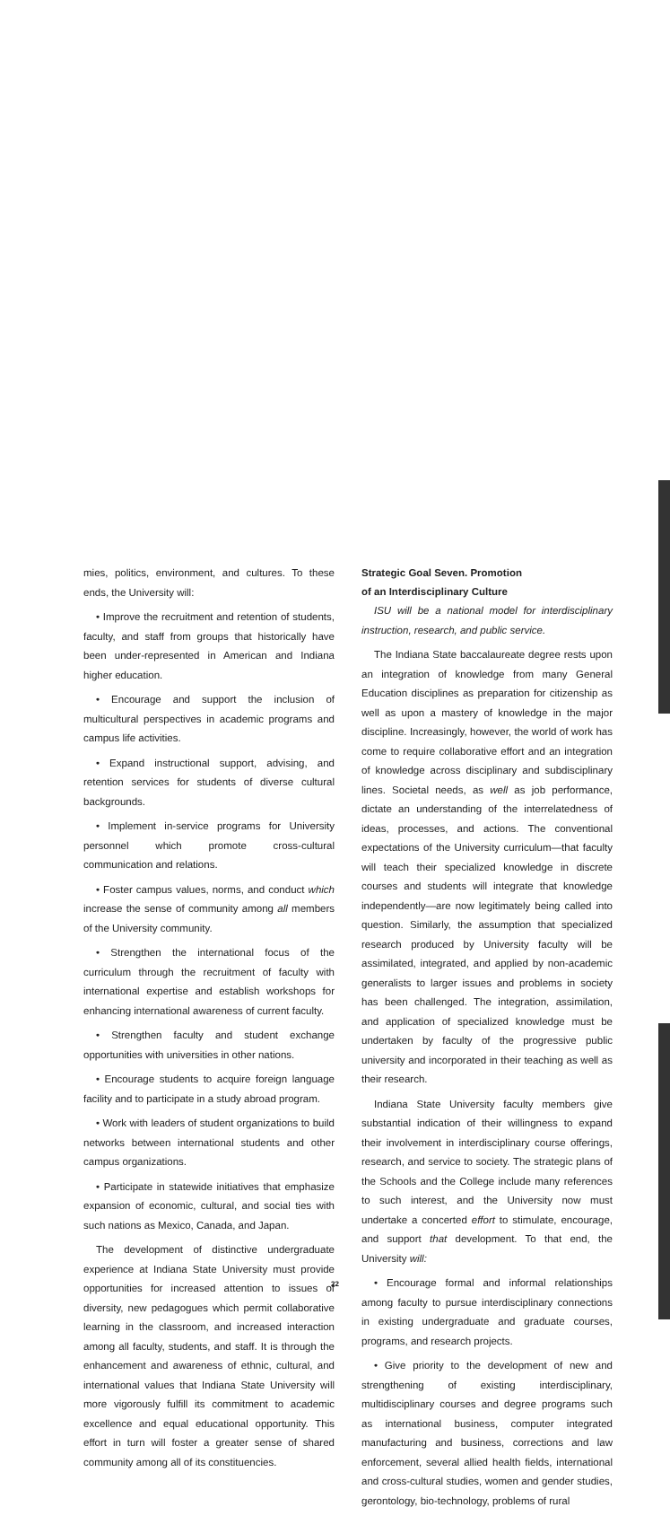mies, politics, environment, and cultures. To these ends, the University will:
• Improve the recruitment and retention of students, faculty, and staff from groups that historically have been under-represented in American and Indiana higher education.
• Encourage and support the inclusion of multicultural perspectives in academic programs and campus life activities.
• Expand instructional support, advising, and retention services for students of diverse cultural backgrounds.
• Implement in-service programs for University personnel which promote cross-cultural communication and relations.
• Foster campus values, norms, and conduct which increase the sense of community among all members of the University community.
• Strengthen the international focus of the curriculum through the recruitment of faculty with international expertise and establish workshops for enhancing international awareness of current faculty.
• Strengthen faculty and student exchange opportunities with universities in other nations.
• Encourage students to acquire foreign language facility and to participate in a study abroad program.
• Work with leaders of student organizations to build networks between international students and other campus organizations.
• Participate in statewide initiatives that emphasize expansion of economic, cultural, and social ties with such nations as Mexico, Canada, and Japan.
The development of distinctive undergraduate experience at Indiana State University must provide opportunities for increased attention to issues of diversity, new pedagogues which permit collaborative learning in the classroom, and increased interaction among all faculty, students, and staff. It is through the enhancement and awareness of ethnic, cultural, and international values that Indiana State University will more vigorously fulfill its commitment to academic excellence and equal educational opportunity. This effort in turn will foster a greater sense of shared community among all of its constituencies.
Strategic Goal Seven. Promotion
of an Interdisciplinary Culture
ISU will be a national model for interdisciplinary instruction, research, and public service.
The Indiana State baccalaureate degree rests upon an integration of knowledge from many General Education disciplines as preparation for citizenship as well as upon a mastery of knowledge in the major discipline. Increasingly, however, the world of work has come to require collaborative effort and an integration of knowledge across disciplinary and subdisciplinary lines. Societal needs, as well as job performance, dictate an understanding of the interrelatedness of ideas, processes, and actions. The conventional expectations of the University curriculum—that faculty will teach their specialized knowledge in discrete courses and students will integrate that knowledge independently—are now legitimately being called into question. Similarly, the assumption that specialized research produced by University faculty will be assimilated, integrated, and applied by non-academic generalists to larger issues and problems in society has been challenged. The integration, assimilation, and application of specialized knowledge must be undertaken by faculty of the progressive public university and incorporated in their teaching as well as their research.
Indiana State University faculty members give substantial indication of their willingness to expand their involvement in interdisciplinary course offerings, research, and service to society. The strategic plans of the Schools and the College include many references to such interest, and the University now must undertake a concerted effort to stimulate, encourage, and support that development. To that end, the University will:
• Encourage formal and informal relationships among faculty to pursue interdisciplinary connections in existing undergraduate and graduate courses, programs, and research projects.
• Give priority to the development of new and strengthening of existing interdisciplinary, multidisciplinary courses and degree programs such as international business, computer integrated manufacturing and business, corrections and law enforcement, several allied health fields, international and cross-cultural studies, women and gender studies, gerontology, bio-technology, problems of rural
22